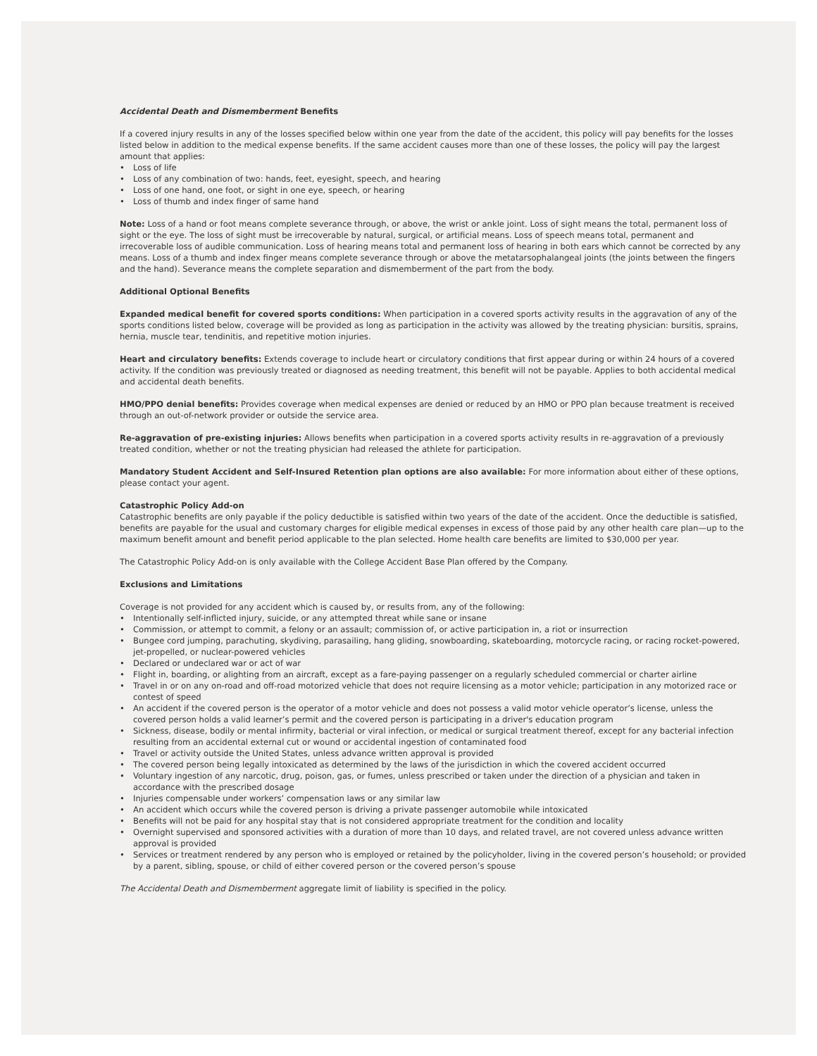Accidental Death and Dismemberment Benefits
If a covered injury results in any of the losses specified below within one year from the date of the accident, this policy will pay benefits for the losses listed below in addition to the medical expense benefits. If the same accident causes more than one of these losses, the policy will pay the largest amount that applies:
• Loss of life
• Loss of any combination of two: hands, feet, eyesight, speech, and hearing
• Loss of one hand, one foot, or sight in one eye, speech, or hearing
• Loss of thumb and index finger of same hand
Note: Loss of a hand or foot means complete severance through, or above, the wrist or ankle joint. Loss of sight means the total, permanent loss of sight or the eye. The loss of sight must be irrecoverable by natural, surgical, or artificial means. Loss of speech means total, permanent and irrecoverable loss of audible communication. Loss of hearing means total and permanent loss of hearing in both ears which cannot be corrected by any means. Loss of a thumb and index finger means complete severance through or above the metatarsophalangeal joints (the joints between the fingers and the hand). Severance means the complete separation and dismemberment of the part from the body.
Additional Optional Benefits
Expanded medical benefit for covered sports conditions: When participation in a covered sports activity results in the aggravation of any of the sports conditions listed below, coverage will be provided as long as participation in the activity was allowed by the treating physician: bursitis, sprains, hernia, muscle tear, tendinitis, and repetitive motion injuries.
Heart and circulatory benefits: Extends coverage to include heart or circulatory conditions that first appear during or within 24 hours of a covered activity. If the condition was previously treated or diagnosed as needing treatment, this benefit will not be payable. Applies to both accidental medical and accidental death benefits.
HMO/PPO denial benefits: Provides coverage when medical expenses are denied or reduced by an HMO or PPO plan because treatment is received through an out-of-network provider or outside the service area.
Re-aggravation of pre-existing injuries: Allows benefits when participation in a covered sports activity results in re-aggravation of a previously treated condition, whether or not the treating physician had released the athlete for participation.
Mandatory Student Accident and Self-Insured Retention plan options are also available: For more information about either of these options, please contact your agent.
Catastrophic Policy Add-on
Catastrophic benefits are only payable if the policy deductible is satisfied within two years of the date of the accident. Once the deductible is satisfied, benefits are payable for the usual and customary charges for eligible medical expenses in excess of those paid by any other health care plan—up to the maximum benefit amount and benefit period applicable to the plan selected. Home health care benefits are limited to $30,000 per year.
The Catastrophic Policy Add-on is only available with the College Accident Base Plan offered by the Company.
Exclusions and Limitations
Coverage is not provided for any accident which is caused by, or results from, any of the following:
• Intentionally self-inflicted injury, suicide, or any attempted threat while sane or insane
• Commission, or attempt to commit, a felony or an assault; commission of, or active participation in, a riot or insurrection
• Bungee cord jumping, parachuting, skydiving, parasailing, hang gliding, snowboarding, skateboarding, motorcycle racing, or racing rocket-powered, jet-propelled, or nuclear-powered vehicles
• Declared or undeclared war or act of war
• Flight in, boarding, or alighting from an aircraft, except as a fare-paying passenger on a regularly scheduled commercial or charter airline
• Travel in or on any on-road and off-road motorized vehicle that does not require licensing as a motor vehicle; participation in any motorized race or contest of speed
• An accident if the covered person is the operator of a motor vehicle and does not possess a valid motor vehicle operator’s license, unless the covered person holds a valid learner’s permit and the covered person is participating in a driver's education program
• Sickness, disease, bodily or mental infirmity, bacterial or viral infection, or medical or surgical treatment thereof, except for any bacterial infection resulting from an accidental external cut or wound or accidental ingestion of contaminated food
• Travel or activity outside the United States, unless advance written approval is provided
• The covered person being legally intoxicated as determined by the laws of the jurisdiction in which the covered accident occurred
• Voluntary ingestion of any narcotic, drug, poison, gas, or fumes, unless prescribed or taken under the direction of a physician and taken in accordance with the prescribed dosage
• Injuries compensable under workers’ compensation laws or any similar law
• An accident which occurs while the covered person is driving a private passenger automobile while intoxicated
• Benefits will not be paid for any hospital stay that is not considered appropriate treatment for the condition and locality
• Overnight supervised and sponsored activities with a duration of more than 10 days, and related travel, are not covered unless advance written approval is provided
• Services or treatment rendered by any person who is employed or retained by the policyholder, living in the covered person’s household; or provided by a parent, sibling, spouse, or child of either covered person or the covered person’s spouse
The Accidental Death and Dismemberment aggregate limit of liability is specified in the policy.